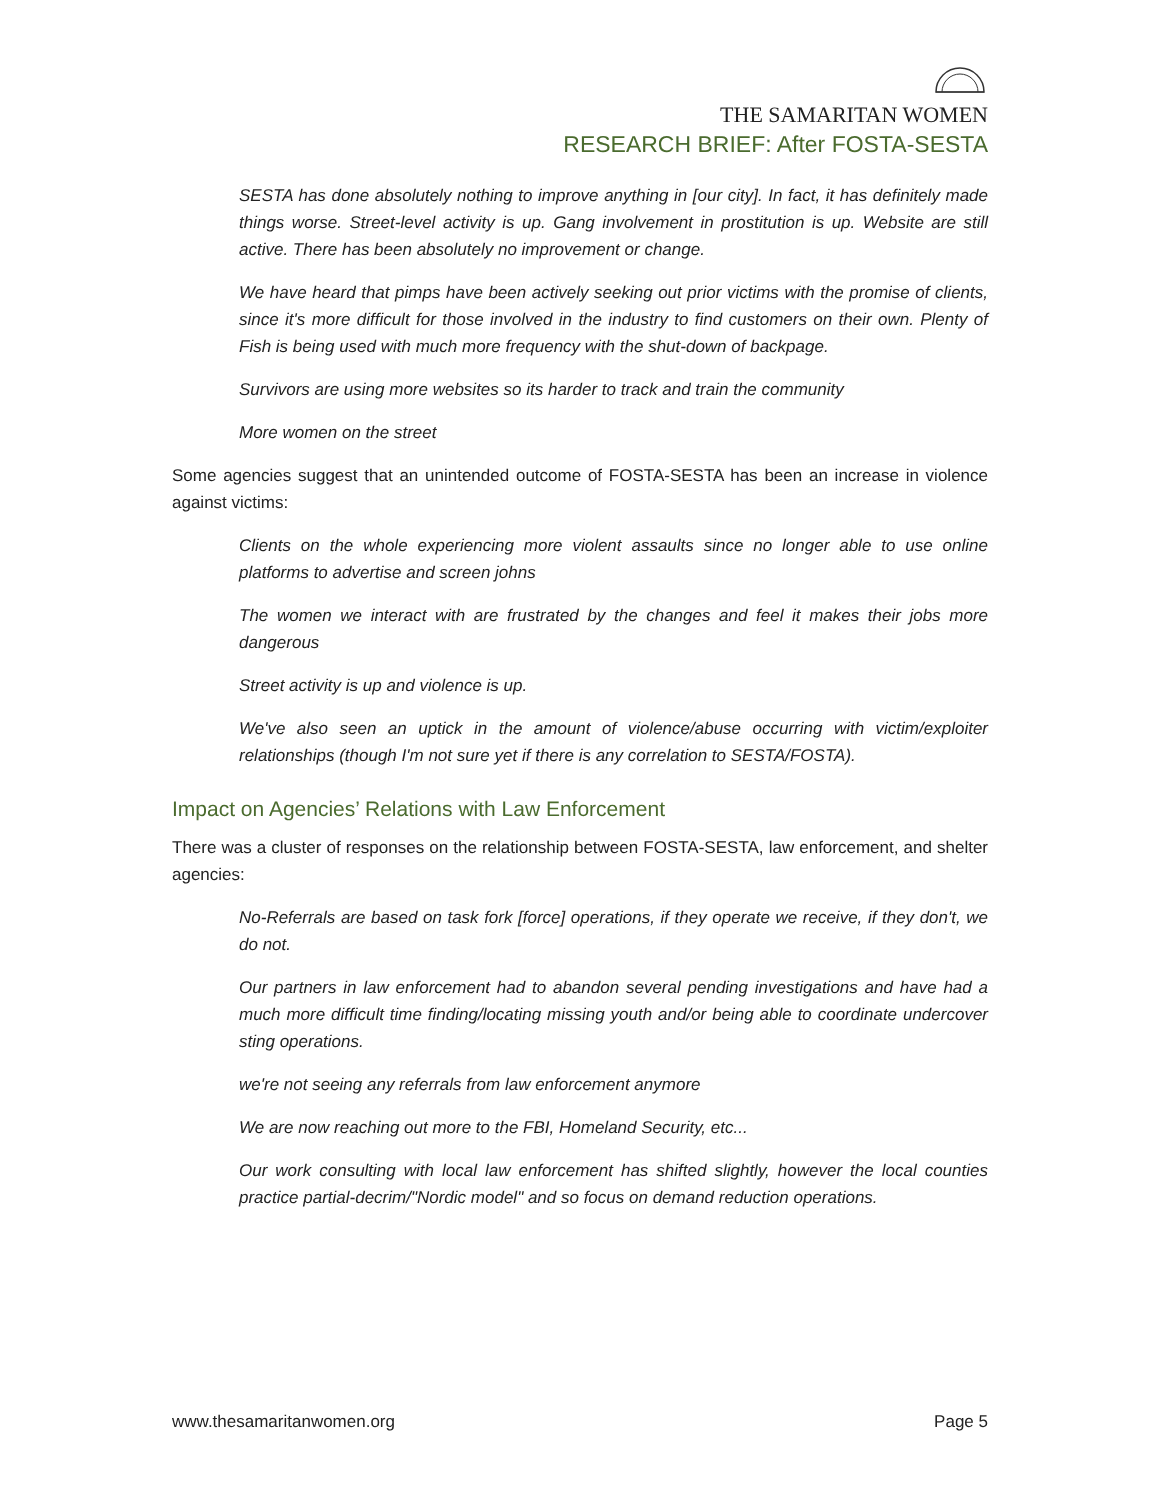THE SAMARITAN WOMEN
RESEARCH BRIEF: After FOSTA-SESTA
SESTA has done absolutely nothing to improve anything in [our city]. In fact, it has definitely made things worse. Street-level activity is up. Gang involvement in prostitution is up. Website are still active. There has been absolutely no improvement or change.
We have heard that pimps have been actively seeking out prior victims with the promise of clients, since it's more difficult for those involved in the industry to find customers on their own. Plenty of Fish is being used with much more frequency with the shut-down of backpage.
Survivors are using more websites so its harder to track and train the community
More women on the street
Some agencies suggest that an unintended outcome of FOSTA-SESTA has been an increase in violence against victims:
Clients on the whole experiencing more violent assaults since no longer able to use online platforms to advertise and screen johns
The women we interact with are frustrated by the changes and feel it makes their jobs more dangerous
Street activity is up and violence is up.
We've also seen an uptick in the amount of violence/abuse occurring with victim/exploiter relationships (though I'm not sure yet if there is any correlation to SESTA/FOSTA).
Impact on Agencies’ Relations with Law Enforcement
There was a cluster of responses on the relationship between FOSTA-SESTA, law enforcement, and shelter agencies:
No-Referrals are based on task fork [force] operations, if they operate we receive, if they don't, we do not.
Our partners in law enforcement had to abandon several pending investigations and have had a much more difficult time finding/locating missing youth and/or being able to coordinate undercover sting operations.
we're not seeing any referrals from law enforcement anymore
We are now reaching out more to the FBI, Homeland Security, etc...
Our work consulting with local law enforcement has shifted slightly, however the local counties practice partial-decrim/"Nordic model" and so focus on demand reduction operations.
www.thesamaritanwomen.org Page 5